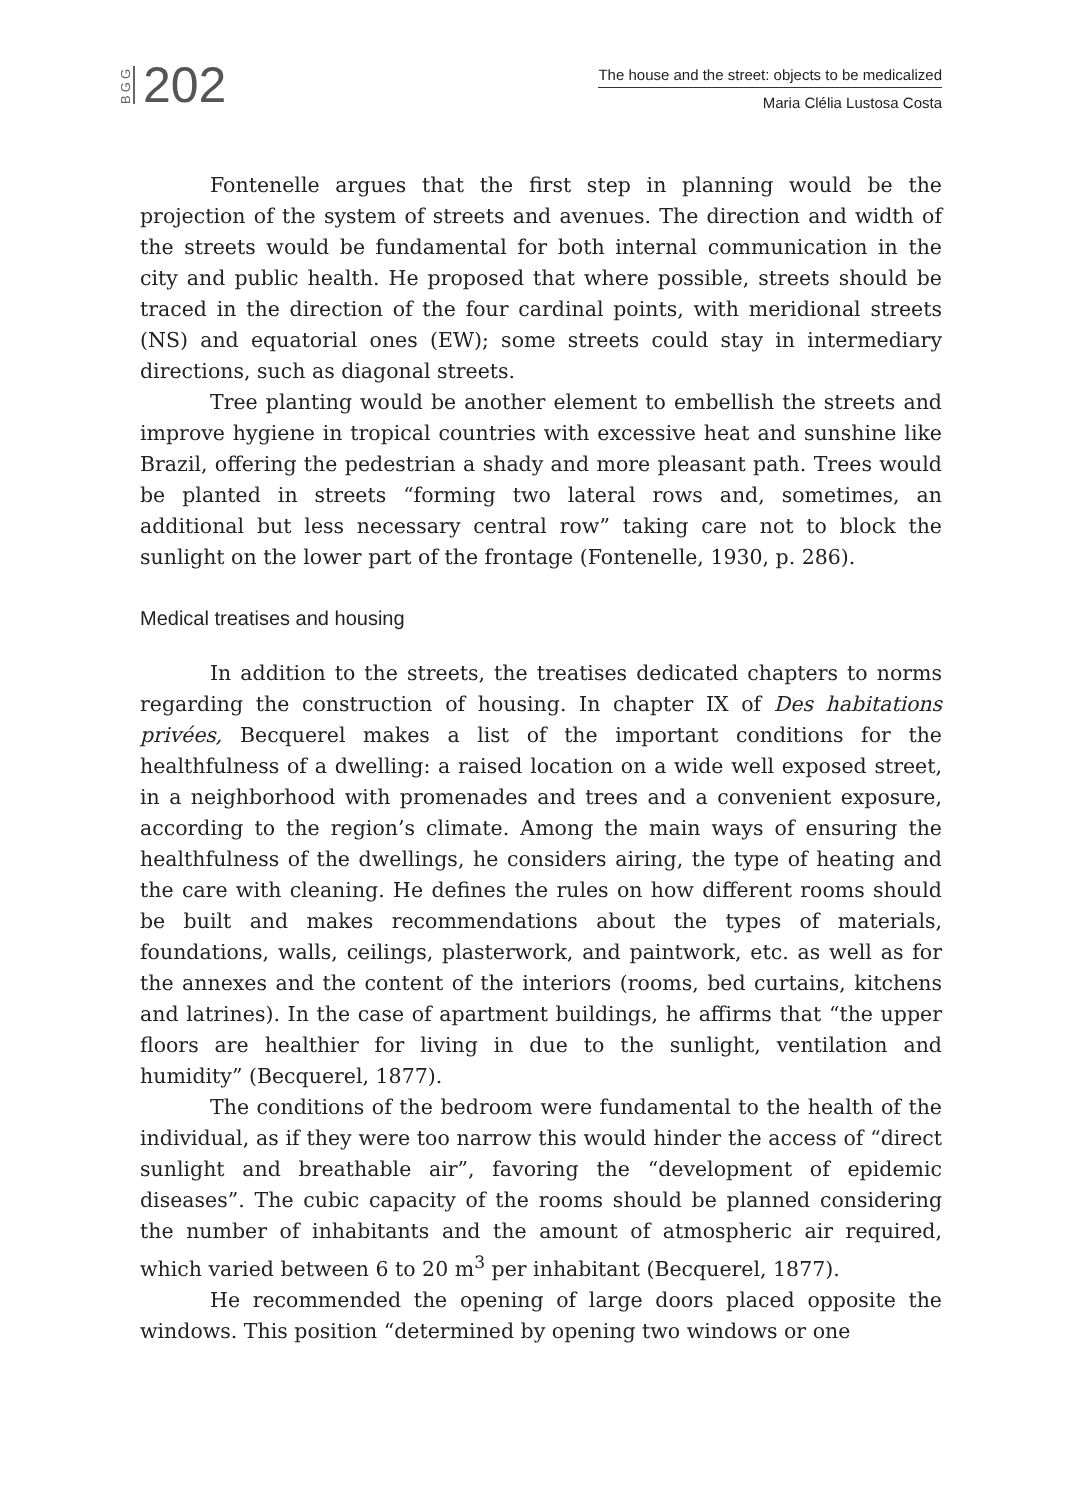BGG 202
The house and the street: objects to be medicalized
Maria Clélia Lustosa Costa
Fontenelle argues that the first step in planning would be the projection of the system of streets and avenues. The direction and width of the streets would be fundamental for both internal communication in the city and public health. He proposed that where possible, streets should be traced in the direction of the four cardinal points, with meridional streets (NS) and equatorial ones (EW); some streets could stay in intermediary directions, such as diagonal streets.
Tree planting would be another element to embellish the streets and improve hygiene in tropical countries with excessive heat and sunshine like Brazil, offering the pedestrian a shady and more pleasant path. Trees would be planted in streets “forming two lateral rows and, sometimes, an additional but less necessary central row” taking care not to block the sunlight on the lower part of the frontage (Fontenelle, 1930, p. 286).
Medical treatises and housing
In addition to the streets, the treatises dedicated chapters to norms regarding the construction of housing. In chapter IX of Des habitations privées, Becquerel makes a list of the important conditions for the healthfulness of a dwelling: a raised location on a wide well exposed street, in a neighborhood with promenades and trees and a convenient exposure, according to the region’s climate. Among the main ways of ensuring the healthfulness of the dwellings, he considers airing, the type of heating and the care with cleaning. He defines the rules on how different rooms should be built and makes recommendations about the types of materials, foundations, walls, ceilings, plasterwork, and paintwork, etc. as well as for the annexes and the content of the interiors (rooms, bed curtains, kitchens and latrines). In the case of apartment buildings, he affirms that “the upper floors are healthier for living in due to the sunlight, ventilation and humidity” (Becquerel, 1877).
The conditions of the bedroom were fundamental to the health of the individual, as if they were too narrow this would hinder the access of “direct sunlight and breathable air”, favoring the “development of epidemic diseases”. The cubic capacity of the rooms should be planned considering the number of inhabitants and the amount of atmospheric air required, which varied between 6 to 20 m<sup>3</sup> per inhabitant (Becquerel, 1877).
He recommended the opening of large doors placed opposite the windows. This position “determined by opening two windows or one